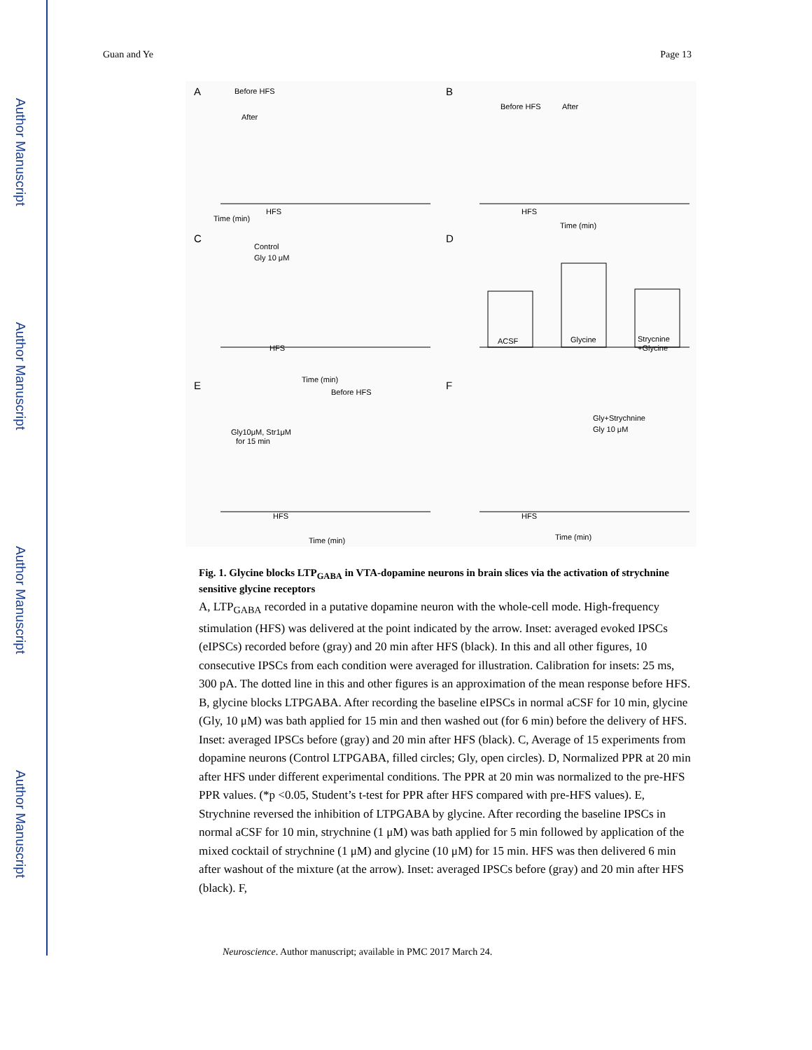Author Manuscript
Author Manuscript
Author Manuscript
Author Manuscript
Guan and Ye Page 13
A
Before HFS
After
Time (min)
B
Before HFS
After
Time (min)
C
Control
Gly 10 μM
Time (min)
D
ACSF
Glycine
Strycnine
+Glycine
E
Before HFS
Gly10μM, Str1μM
for 15 min
Time (min)
F
Gly+Strychnine
Gly 10 μM
Time (min)
HFS
HFS
HFS
HFS
HFS
Fig. 1. Glycine blocks LTP<sub>GABA</sub> in VTA-dopamine neurons in brain slices via the activation of strychnine sensitive glycine receptors
A, LTP<sub>GABA</sub> recorded in a putative dopamine neuron with the whole-cell mode. High-frequency stimulation (HFS) was delivered at the point indicated by the arrow. Inset: averaged evoked IPSCs (eIPSCs) recorded before (gray) and 20 min after HFS (black). In this and all other figures, 10 consecutive IPSCs from each condition were averaged for illustration. Calibration for insets: 25 ms, 300 pA. The dotted line in this and other figures is an approximation of the mean response before HFS. B, glycine blocks LTPGABA. After recording the baseline eIPSCs in normal aCSF for 10 min, glycine (Gly, 10 μM) was bath applied for 15 min and then washed out (for 6 min) before the delivery of HFS. Inset: averaged IPSCs before (gray) and 20 min after HFS (black). C, Average of 15 experiments from dopamine neurons (Control LTPGABA, filled circles; Gly, open circles). D, Normalized PPR at 20 min after HFS under different experimental conditions. The PPR at 20 min was normalized to the pre-HFS PPR values. (*p <0.05, Student’s t-test for PPR after HFS compared with pre-HFS values). E, Strychnine reversed the inhibition of LTPGABA by glycine. After recording the baseline IPSCs in normal aCSF for 10 min, strychnine (1 μM) was bath applied for 5 min followed by application of the mixed cocktail of strychnine (1 μM) and glycine (10 μM) for 15 min. HFS was then delivered 6 min after washout of the mixture (at the arrow). Inset: averaged IPSCs before (gray) and 20 min after HFS (black). F,
Neuroscience. Author manuscript; available in PMC 2017 March 24.